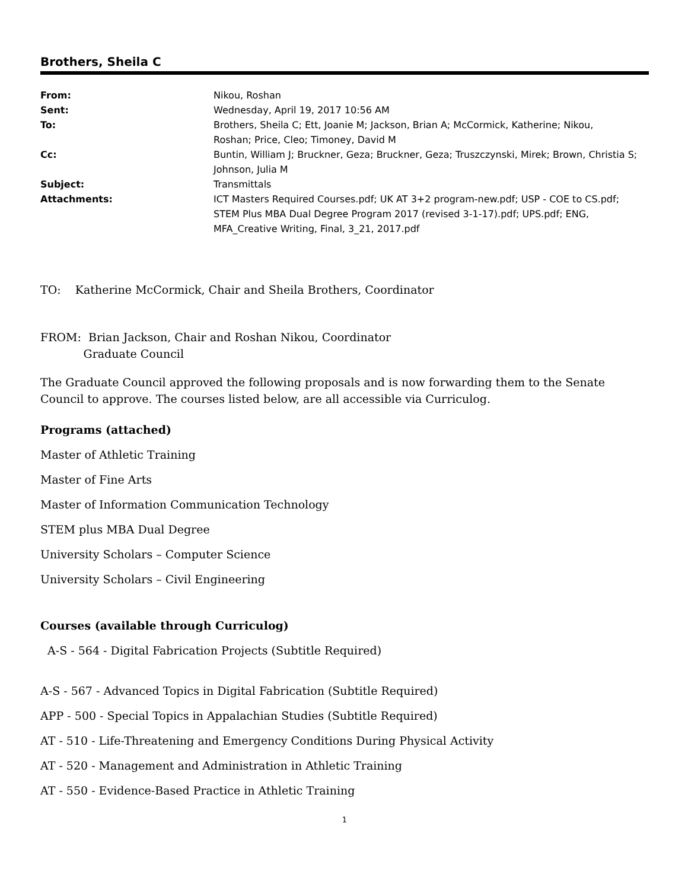Brothers, Sheila C
| From: | Nikou, Roshan |
| Sent: | Wednesday, April 19, 2017 10:56 AM |
| To: | Brothers, Sheila C; Ett, Joanie M; Jackson, Brian A; McCormick, Katherine; Nikou, Roshan; Price, Cleo; Timoney, David M |
| Cc: | Buntin, William J; Bruckner, Geza; Bruckner, Geza; Truszczynski, Mirek; Brown, Christia S; Johnson, Julia M |
| Subject: | Transmittals |
| Attachments: | ICT Masters Required Courses.pdf; UK AT 3+2 program-new.pdf; USP - COE to CS.pdf; STEM Plus MBA Dual Degree Program 2017 (revised 3-1-17).pdf; UPS.pdf; ENG, MFA_Creative Writing, Final, 3_21, 2017.pdf |
TO: Katherine McCormick, Chair and Sheila Brothers, Coordinator
FROM: Brian Jackson, Chair and Roshan Nikou, Coordinator
Graduate Council
The Graduate Council approved the following proposals and is now forwarding them to the Senate Council to approve. The courses listed below, are all accessible via Curriculog.
Programs (attached)
Master of Athletic Training
Master of Fine Arts
Master of Information Communication Technology
STEM plus MBA Dual Degree
University Scholars – Computer Science
University Scholars – Civil Engineering
Courses (available through Curriculog)
A-S - 564 - Digital Fabrication Projects (Subtitle Required)
A-S - 567 - Advanced Topics in Digital Fabrication (Subtitle Required)
APP - 500 - Special Topics in Appalachian Studies (Subtitle Required)
AT - 510 - Life-Threatening and Emergency Conditions During Physical Activity
AT - 520 - Management and Administration in Athletic Training
AT - 550 - Evidence-Based Practice in Athletic Training
1